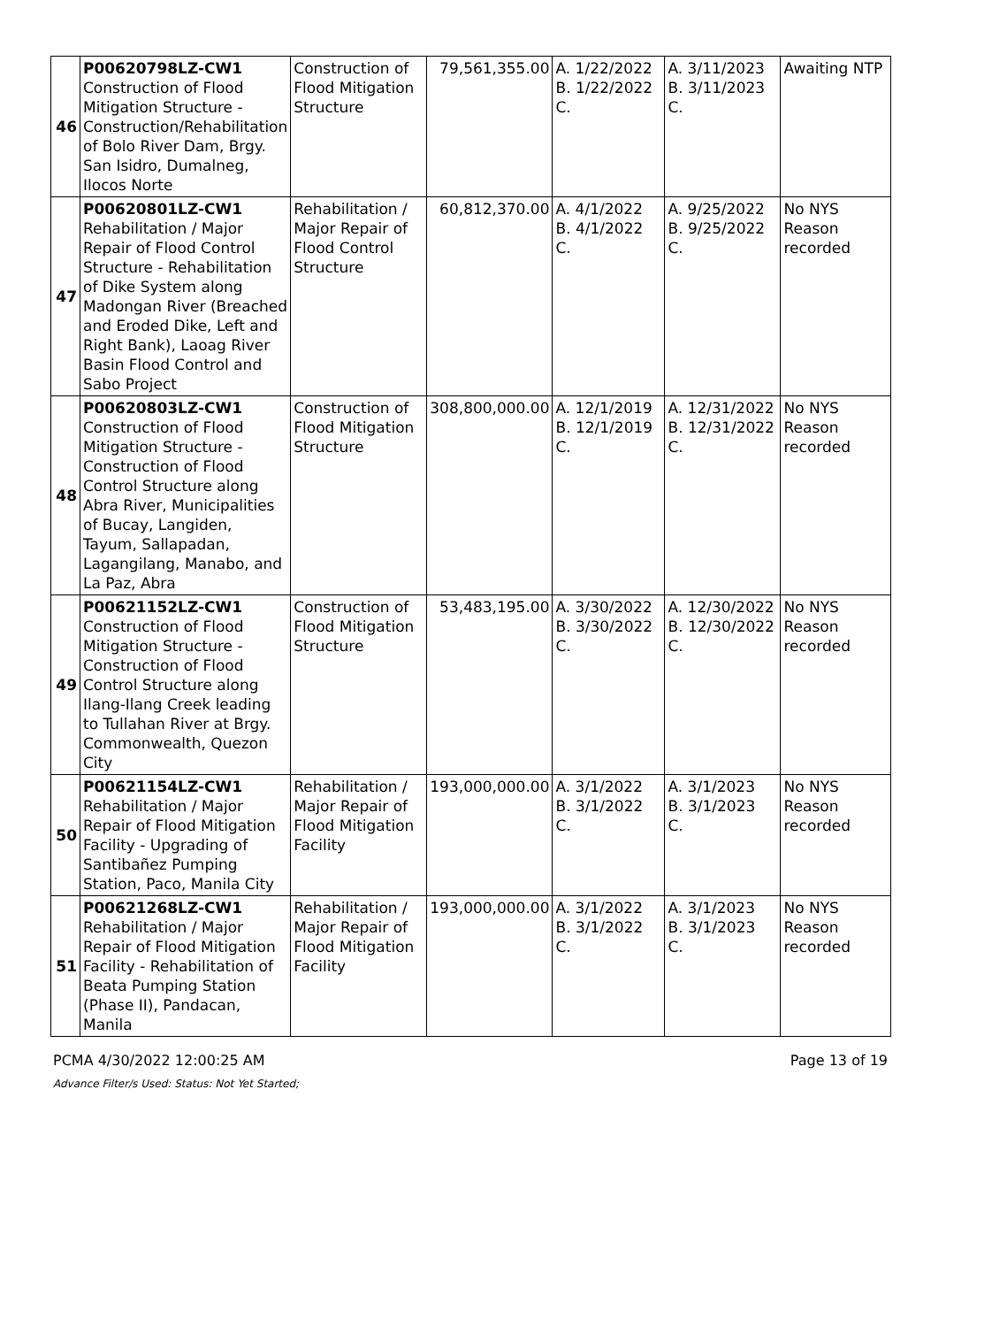| 46 | P00620798LZ-CW1 Construction of Flood Mitigation Structure - Construction/Rehabilitation of Bolo River Dam, Brgy. San Isidro, Dumalneg, Ilocos Norte | Construction of Flood Mitigation Structure | 79,561,355.00 | A. 1/22/2022 B. 1/22/2022 C. | A. 3/11/2023 B. 3/11/2023 C. | Awaiting NTP |
| 47 | P00620801LZ-CW1 Rehabilitation / Major Repair of Flood Control Structure - Rehabilitation of Dike System along Madongan River (Breached and Eroded Dike, Left and Right Bank), Laoag River Basin Flood Control and Sabo Project | Rehabilitation / Major Repair of Flood Control Structure | 60,812,370.00 | A. 4/1/2022 B. 4/1/2022 C. | A. 9/25/2022 B. 9/25/2022 C. | No NYS Reason recorded |
| 48 | P00620803LZ-CW1 Construction of Flood Mitigation Structure - Construction of Flood Control Structure along Abra River, Municipalities of Bucay, Langiden, Tayum, Sallapadan, Lagangilang, Manabo, and La Paz, Abra | Construction of Flood Mitigation Structure | 308,800,000.00 | A. 12/1/2019 B. 12/1/2019 C. | A. 12/31/2022 B. 12/31/2022 C. | No NYS Reason recorded |
| 49 | P00621152LZ-CW1 Construction of Flood Mitigation Structure - Construction of Flood Control Structure along Ilang-Ilang Creek leading to Tullahan River at Brgy. Commonwealth, Quezon City | Construction of Flood Mitigation Structure | 53,483,195.00 | A. 3/30/2022 B. 3/30/2022 C. | A. 12/30/2022 B. 12/30/2022 C. | No NYS Reason recorded |
| 50 | P00621154LZ-CW1 Rehabilitation / Major Repair of Flood Mitigation Facility - Upgrading of Santibañez Pumping Station, Paco, Manila City | Rehabilitation / Major Repair of Flood Mitigation Facility | 193,000,000.00 | A. 3/1/2022 B. 3/1/2022 C. | A. 3/1/2023 B. 3/1/2023 C. | No NYS Reason recorded |
| 51 | P00621268LZ-CW1 Rehabilitation / Major Repair of Flood Mitigation Facility - Rehabilitation of Beata Pumping Station (Phase II), Pandacan, Manila | Rehabilitation / Major Repair of Flood Mitigation Facility | 193,000,000.00 | A. 3/1/2022 B. 3/1/2022 C. | A. 3/1/2023 B. 3/1/2023 C. | No NYS Reason recorded |
PCMA 4/30/2022 12:00:25 AM Page 13 of 19
Advance Filter/s Used: Status: Not Yet Started;